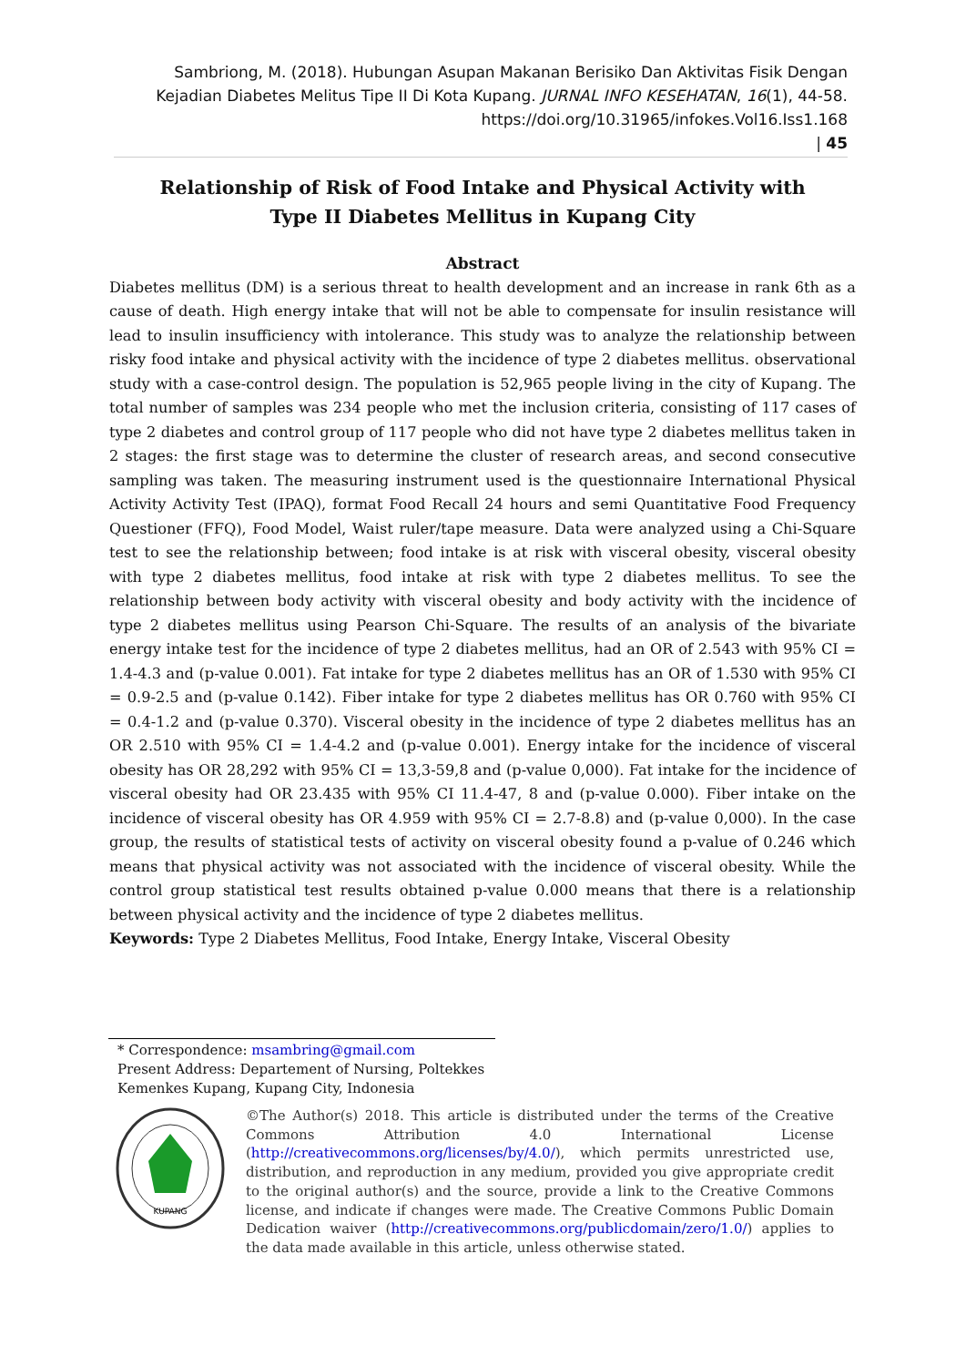Sambriong, M. (2018). Hubungan Asupan Makanan Berisiko Dan Aktivitas Fisik Dengan Kejadian Diabetes Melitus Tipe II Di Kota Kupang. JURNAL INFO KESEHATAN, 16(1), 44-58. https://doi.org/10.31965/infokes.Vol16.Iss1.168
| 45
Relationship of Risk of Food Intake and Physical Activity with Type II Diabetes Mellitus in Kupang City
Abstract
Diabetes mellitus (DM) is a serious threat to health development and an increase in rank 6th as a cause of death. High energy intake that will not be able to compensate for insulin resistance will lead to insulin insufficiency with intolerance. This study was to analyze the relationship between risky food intake and physical activity with the incidence of type 2 diabetes mellitus. observational study with a case-control design. The population is 52,965 people living in the city of Kupang. The total number of samples was 234 people who met the inclusion criteria, consisting of 117 cases of type 2 diabetes and control group of 117 people who did not have type 2 diabetes mellitus taken in 2 stages: the first stage was to determine the cluster of research areas, and second consecutive sampling was taken. The measuring instrument used is the questionnaire International Physical Activity Activity Test (IPAQ), format Food Recall 24 hours and semi Quantitative Food Frequency Questioner (FFQ), Food Model, Waist ruler/tape measure. Data were analyzed using a Chi-Square test to see the relationship between; food intake is at risk with visceral obesity, visceral obesity with type 2 diabetes mellitus, food intake at risk with type 2 diabetes mellitus. To see the relationship between body activity with visceral obesity and body activity with the incidence of type 2 diabetes mellitus using Pearson Chi-Square. The results of an analysis of the bivariate energy intake test for the incidence of type 2 diabetes mellitus, had an OR of 2.543 with 95% CI = 1.4-4.3 and (p-value 0.001). Fat intake for type 2 diabetes mellitus has an OR of 1.530 with 95% CI = 0.9-2.5 and (p-value 0.142). Fiber intake for type 2 diabetes mellitus has OR 0.760 with 95% CI = 0.4-1.2 and (p-value 0.370). Visceral obesity in the incidence of type 2 diabetes mellitus has an OR 2.510 with 95% CI = 1.4-4.2 and (p-value 0.001). Energy intake for the incidence of visceral obesity has OR 28,292 with 95% CI = 13,3-59,8 and (p-value 0,000). Fat intake for the incidence of visceral obesity had OR 23.435 with 95% CI 11.4-47, 8 and (p-value 0.000). Fiber intake on the incidence of visceral obesity has OR 4.959 with 95% CI = 2.7-8.8) and (p-value 0,000). In the case group, the results of statistical tests of activity on visceral obesity found a p-value of 0.246 which means that physical activity was not associated with the incidence of visceral obesity. While the control group statistical test results obtained p-value 0.000 means that there is a relationship between physical activity and the incidence of type 2 diabetes mellitus.
Keywords: Type 2 Diabetes Mellitus, Food Intake, Energy Intake, Visceral Obesity
* Correspondence: msambring@gmail.com
Present Address: Departement of Nursing, Poltekkes Kemenkes Kupang, Kupang City, Indonesia
KUPANG
©The Author(s) 2018. This article is distributed under the terms of the Creative Commons Attribution 4.0 International License (http://creativecommons.org/licenses/by/4.0/), which permits unrestricted use, distribution, and reproduction in any medium, provided you give appropriate credit to the original author(s) and the source, provide a link to the Creative Commons license, and indicate if changes were made. The Creative Commons Public Domain Dedication waiver (http://creativecommons.org/publicdomain/zero/1.0/) applies to the data made available in this article, unless otherwise stated.